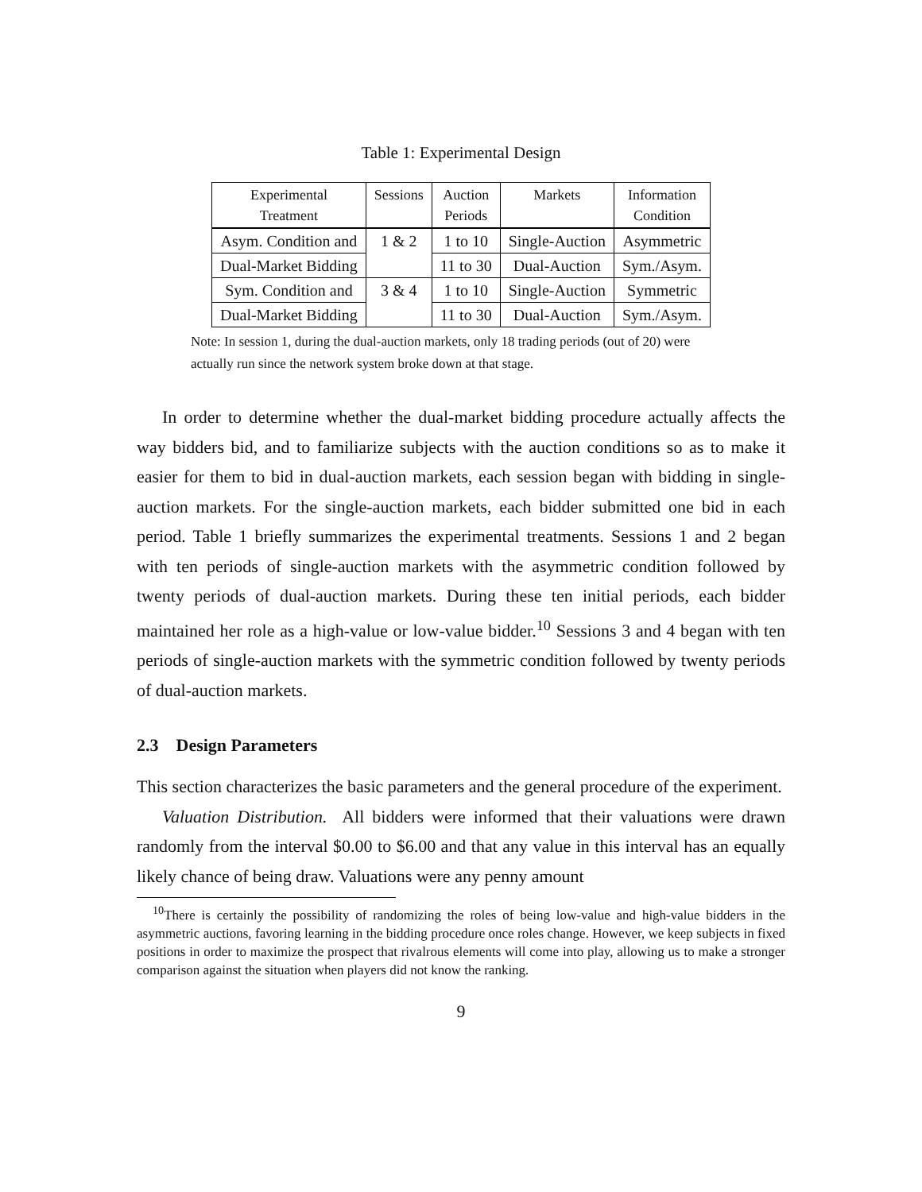Table 1: Experimental Design
| Experimental Treatment | Sessions | Auction Periods | Markets | Information Condition |
| --- | --- | --- | --- | --- |
| Asym. Condition and | 1 & 2 | 1 to 10 | Single-Auction | Asymmetric |
| Dual-Market Bidding | | 11 to 30 | Dual-Auction | Sym./Asym. |
| Sym. Condition and | 3 & 4 | 1 to 10 | Single-Auction | Symmetric |
| Dual-Market Bidding | | 11 to 30 | Dual-Auction | Sym./Asym. |
Note: In session 1, during the dual-auction markets, only 18 trading periods (out of 20) were actually run since the network system broke down at that stage.
In order to determine whether the dual-market bidding procedure actually affects the way bidders bid, and to familiarize subjects with the auction conditions so as to make it easier for them to bid in dual-auction markets, each session began with bidding in single-auction markets. For the single-auction markets, each bidder submitted one bid in each period. Table 1 briefly summarizes the experimental treatments. Sessions 1 and 2 began with ten periods of single-auction markets with the asymmetric condition followed by twenty periods of dual-auction markets. During these ten initial periods, each bidder maintained her role as a high-value or low-value bidder.<sup>10</sup> Sessions 3 and 4 began with ten periods of single-auction markets with the symmetric condition followed by twenty periods of dual-auction markets.
2.3 Design Parameters
This section characterizes the basic parameters and the general procedure of the experiment.
Valuation Distribution. All bidders were informed that their valuations were drawn randomly from the interval $0.00 to $6.00 and that any value in this interval has an equally likely chance of being draw. Valuations were any penny amount
<sup>10</sup> There is certainly the possibility of randomizing the roles of being low-value and high-value bidders in the asymmetric auctions, favoring learning in the bidding procedure once roles change. However, we keep subjects in fixed positions in order to maximize the prospect that rivalrous elements will come into play, allowing us to make a stronger comparison against the situation when players did not know the ranking.
9